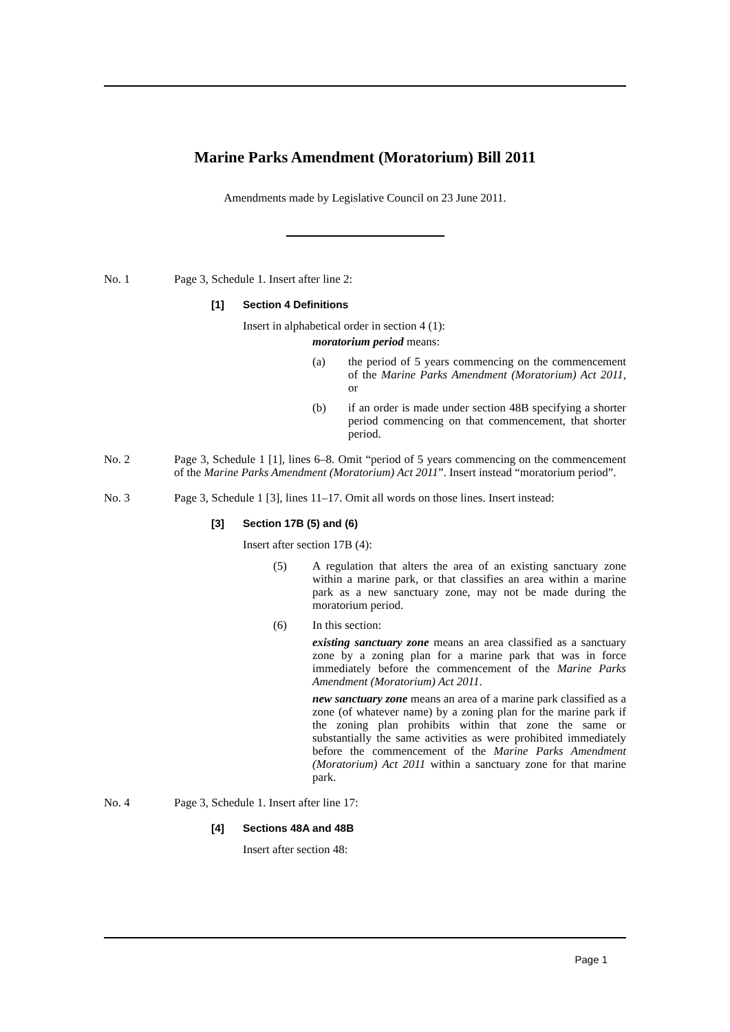Marine Parks Amendment (Moratorium) Bill 2011
Amendments made by Legislative Council on 23 June 2011.
No. 1 Page 3, Schedule 1. Insert after line 2:
[1] Section 4 Definitions
Insert in alphabetical order in section 4 (1):
moratorium period means:
(a) the period of 5 years commencing on the commencement of the Marine Parks Amendment (Moratorium) Act 2011, or
(b) if an order is made under section 48B specifying a shorter period commencing on that commencement, that shorter period.
No. 2 Page 3, Schedule 1 [1], lines 6–8. Omit “period of 5 years commencing on the commencement of the Marine Parks Amendment (Moratorium) Act 2011”. Insert instead “moratorium period”.
No. 3 Page 3, Schedule 1 [3], lines 11–17. Omit all words on those lines. Insert instead:
[3] Section 17B (5) and (6)
Insert after section 17B (4):
(5) A regulation that alters the area of an existing sanctuary zone within a marine park, or that classifies an area within a marine park as a new sanctuary zone, may not be made during the moratorium period.
(6) In this section:
existing sanctuary zone means an area classified as a sanctuary zone by a zoning plan for a marine park that was in force immediately before the commencement of the Marine Parks Amendment (Moratorium) Act 2011.
new sanctuary zone means an area of a marine park classified as a zone (of whatever name) by a zoning plan for the marine park if the zoning plan prohibits within that zone the same or substantially the same activities as were prohibited immediately before the commencement of the Marine Parks Amendment (Moratorium) Act 2011 within a sanctuary zone for that marine park.
No. 4 Page 3, Schedule 1. Insert after line 17:
[4] Sections 48A and 48B
Insert after section 48:
Page 1